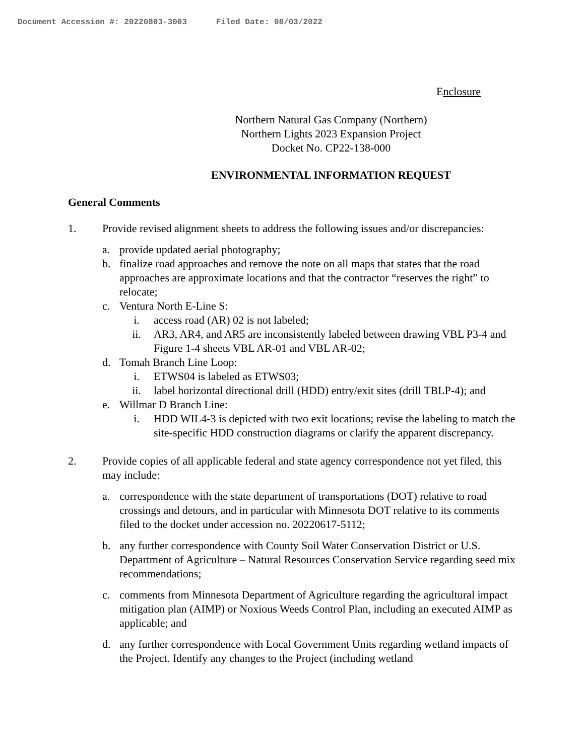Document Accession #: 20220803-3003 Filed Date: 08/03/2022
Enclosure
Northern Natural Gas Company (Northern)
Northern Lights 2023 Expansion Project
Docket No. CP22-138-000
ENVIRONMENTAL INFORMATION REQUEST
General Comments
1. Provide revised alignment sheets to address the following issues and/or discrepancies:
a. provide updated aerial photography;
b. finalize road approaches and remove the note on all maps that states that the road approaches are approximate locations and that the contractor “reserves the right” to relocate;
c. Ventura North E-Line S:
i. access road (AR) 02 is not labeled;
ii. AR3, AR4, and AR5 are inconsistently labeled between drawing VBL P3-4 and Figure 1-4 sheets VBL AR-01 and VBL AR-02;
d. Tomah Branch Line Loop:
i. ETWS04 is labeled as ETWS03;
ii. label horizontal directional drill (HDD) entry/exit sites (drill TBLP-4); and
e. Willmar D Branch Line:
i. HDD WIL4-3 is depicted with two exit locations; revise the labeling to match the site-specific HDD construction diagrams or clarify the apparent discrepancy.
2. Provide copies of all applicable federal and state agency correspondence not yet filed, this may include:
a. correspondence with the state department of transportations (DOT) relative to road crossings and detours, and in particular with Minnesota DOT relative to its comments filed to the docket under accession no. 20220617-5112;
b. any further correspondence with County Soil Water Conservation District or U.S. Department of Agriculture – Natural Resources Conservation Service regarding seed mix recommendations;
c. comments from Minnesota Department of Agriculture regarding the agricultural impact mitigation plan (AIMP) or Noxious Weeds Control Plan, including an executed AIMP as applicable; and
d. any further correspondence with Local Government Units regarding wetland impacts of the Project. Identify any changes to the Project (including wetland